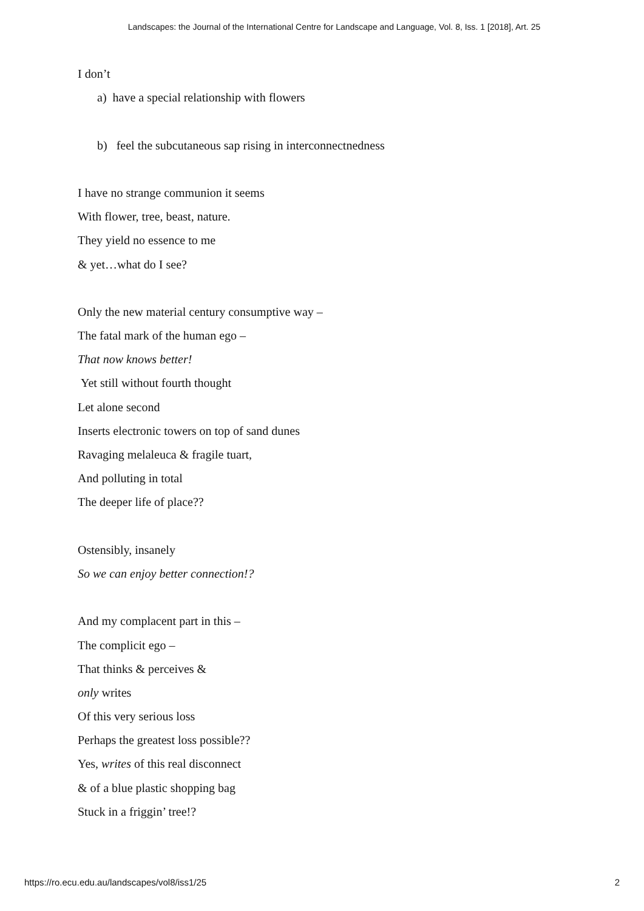Landscapes: the Journal of the International Centre for Landscape and Language, Vol. 8, Iss. 1 [2018], Art. 25
I don’t
a) have a special relationship with flowers
b) feel the subcutaneous sap rising in interconnectnedness
I have no strange communion it seems
With flower, tree, beast, nature.
They yield no essence to me
& yet…what do I see?
Only the new material century consumptive way –
The fatal mark of the human ego –
That now knows better!
Yet still without fourth thought
Let alone second
Inserts electronic towers on top of sand dunes
Ravaging melaleuca & fragile tuart,
And polluting in total
The deeper life of place??
Ostensibly, insanely
So we can enjoy better connection!?
And my complacent part in this –
The complicit ego –
That thinks & perceives &
only writes
Of this very serious loss
Perhaps the greatest loss possible??
Yes, writes of this real disconnect
& of a blue plastic shopping bag
Stuck in a friggin’ tree!?
https://ro.ecu.edu.au/landscapes/vol8/iss1/25 2